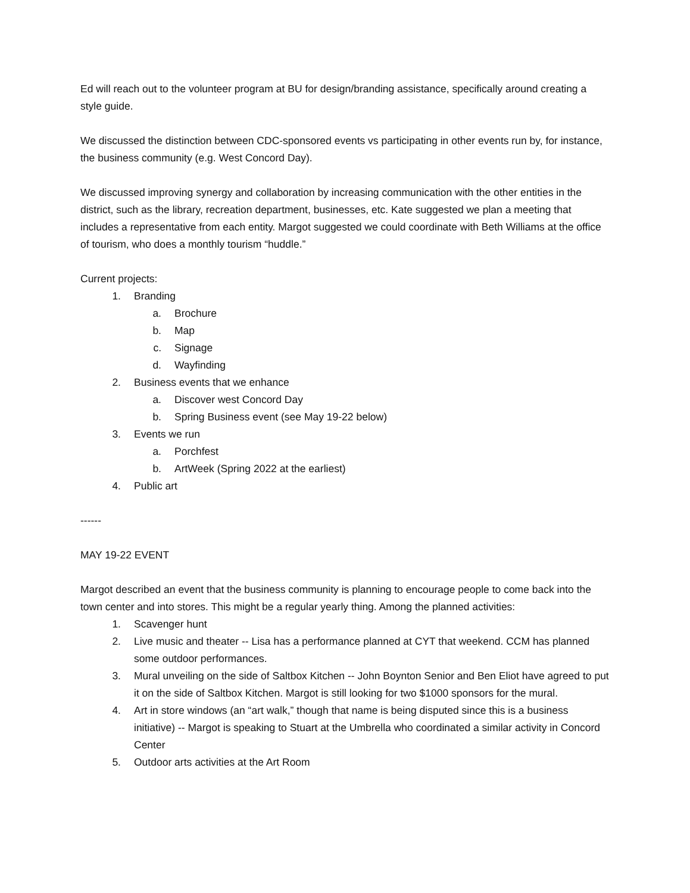Ed will reach out to the volunteer program at BU for design/branding assistance, specifically around creating a style guide.
We discussed the distinction between CDC-sponsored events vs participating in other events run by, for instance, the business community (e.g. West Concord Day).
We discussed improving synergy and collaboration by increasing communication with the other entities in the district, such as the library, recreation department, businesses, etc. Kate suggested we plan a meeting that includes a representative from each entity. Margot suggested we could coordinate with Beth Williams at the office of tourism, who does a monthly tourism “huddle.”
Current projects:
1. Branding
a. Brochure
b. Map
c. Signage
d. Wayfinding
2. Business events that we enhance
a. Discover west Concord Day
b. Spring Business event (see May 19-22 below)
3. Events we run
a. Porchfest
b. ArtWeek (Spring 2022 at the earliest)
4. Public art
------
MAY 19-22 EVENT
Margot described an event that the business community is planning to encourage people to come back into the town center and into stores. This might be a regular yearly thing. Among the planned activities:
1. Scavenger hunt
2. Live music and theater -- Lisa has a performance planned at CYT that weekend. CCM has planned some outdoor performances.
3. Mural unveiling on the side of Saltbox Kitchen -- John Boynton Senior and Ben Eliot have agreed to put it on the side of Saltbox Kitchen. Margot is still looking for two $1000 sponsors for the mural.
4. Art in store windows (an “art walk,” though that name is being disputed since this is a business initiative) -- Margot is speaking to Stuart at the Umbrella who coordinated a similar activity in Concord Center
5. Outdoor arts activities at the Art Room